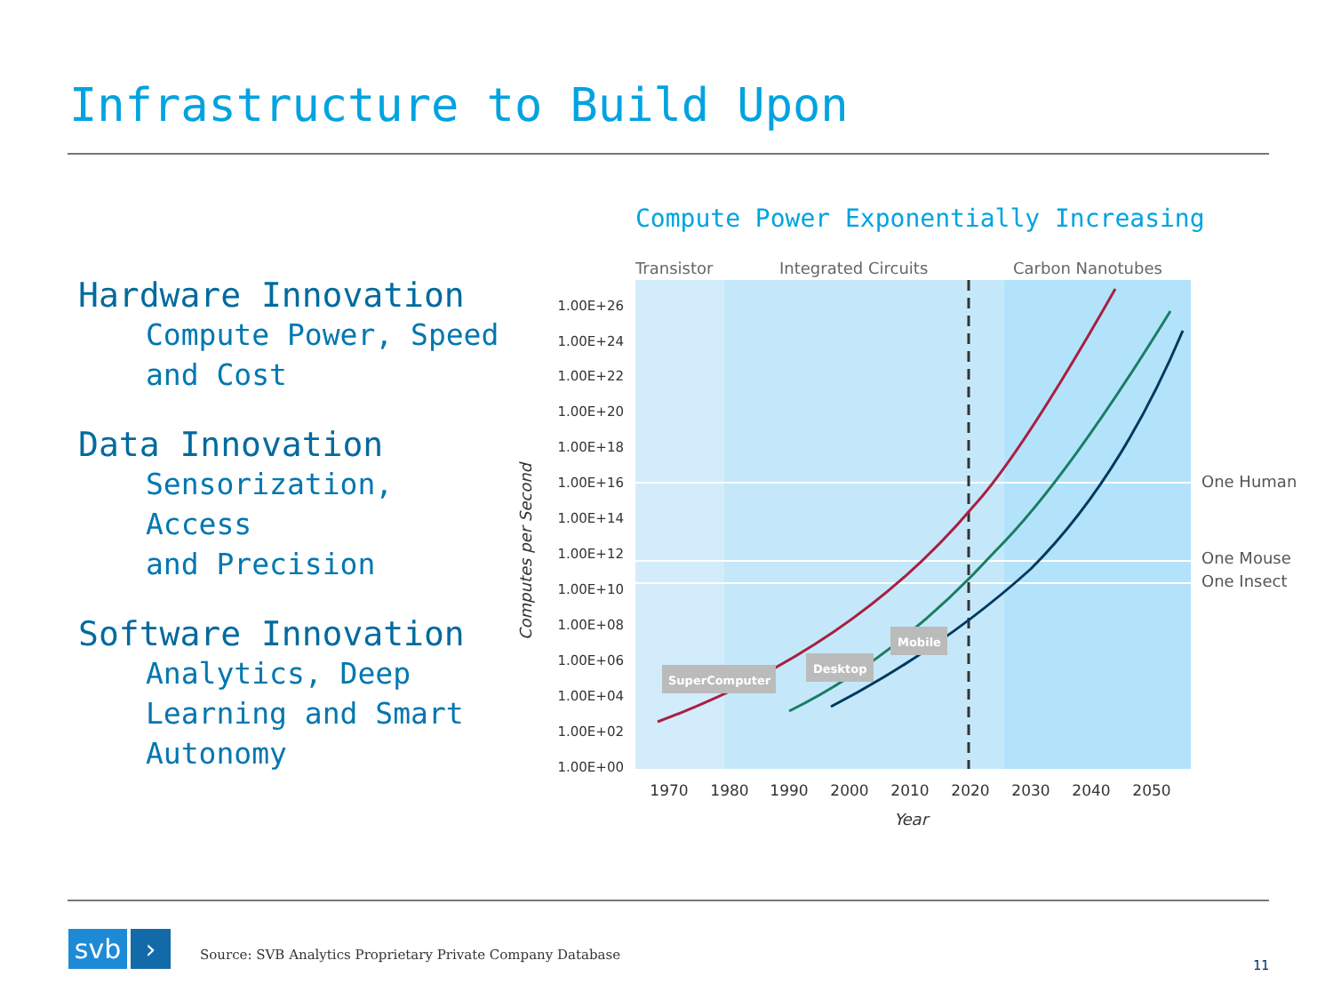Infrastructure to Build Upon
Hardware Innovation
Compute Power, Speed and Cost
Data Innovation
Sensorization,
Access
and Precision
Software Innovation
Analytics, Deep Learning and Smart Autonomy
Compute Power Exponentially Increasing
Transistor
Integrated Circuits
Carbon Nanotubes
1.00E+26
1.00E+24
1.00E+22
1.00E+20
1.00E+18
1.00E+16
1.00E+14
1.00E+12
1.00E+10
1.00E+08
1.00E+06
1.00E+04
1.00E+02
1.00E+00
1970
1980
1990
2000
2010
2020
2030
2040
2050
Year
Computes per Second
One Human
One Mouse
One Insect
SuperComputer
Desktop
Mobile
svb ›
Source: SVB Analytics Proprietary Private Company Database
11